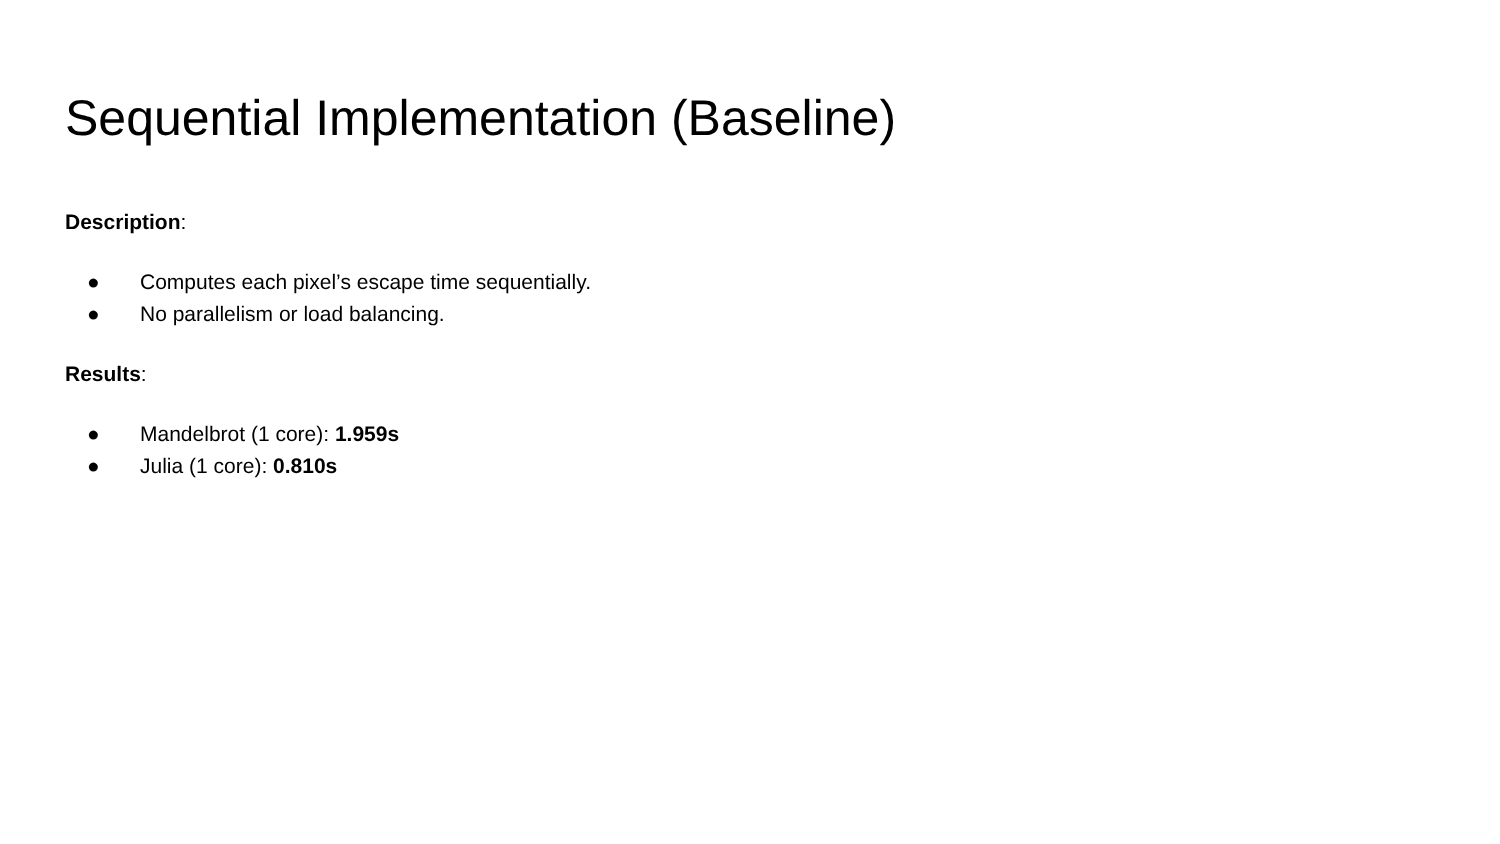Sequential Implementation (Baseline)
Description:
● Computes each pixel’s escape time sequentially.
● No parallelism or load balancing.
Results:
● Mandelbrot (1 core): 1.959s
● Julia (1 core): 0.810s